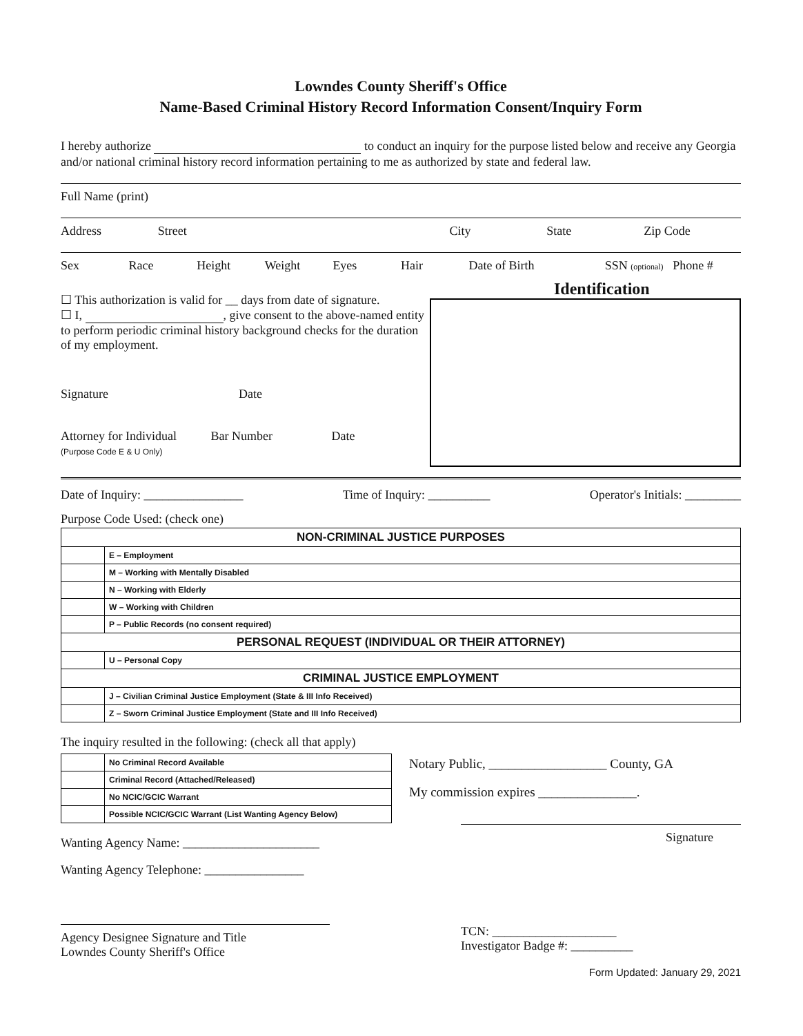Lowndes County Sheriff's Office
Name-Based Criminal History Record Information Consent/Inquiry Form
I hereby authorize to conduct an inquiry for the purpose listed below and receive any Georgia and/or national criminal history record information pertaining to me as authorized by state and federal law.
Full Name (print)
Address Street City State Zip Code
Sex Race Height Weight Eyes Hair Date of Birth SSN (optional)
Phone #
☐ This authorization is valid for __ days from date of signature.
☐ I, , give consent to the above-named entity to perform periodic criminal history background checks for the duration of my employment.
Signature Date
Attorney for Individual Bar Number Date
(Purpose Code E & U Only)
Identification
Date of Inquiry: ________________ Time of Inquiry: __________ Operator's Initials: _________
Purpose Code Used: (check one)
| NON-CRIMINAL JUSTICE PURPOSES | |
| | E – Employment |
| | M – Working with Mentally Disabled |
| | N – Working with Elderly |
| | W – Working with Children |
| | P – Public Records (no consent required) |
| PERSONAL REQUEST (INDIVIDUAL OR THEIR ATTORNEY) | |
| | U – Personal Copy |
| CRIMINAL JUSTICE EMPLOYMENT | |
| | J – Civilian Criminal Justice Employment (State & III Info Received) |
| | Z – Sworn Criminal Justice Employment (State and III Info Received) |
The inquiry resulted in the following: (check all that apply)
| | No Criminal Record Available |
| | Criminal Record (Attached/Released) |
| | No NCIC/GCIC Warrant |
| | Possible NCIC/GCIC Warrant (List Wanting Agency Below) |
Wanting Agency Name: ______________________
Wanting Agency Telephone: ________________
Notary Public, __________________ County, GA
My commission expires _______________.
Signature
Agency Designee Signature and Title
Lowndes County Sheriff's Office
TCN: ____________________
Investigator Badge #: __________
Form Updated: January 29, 2021